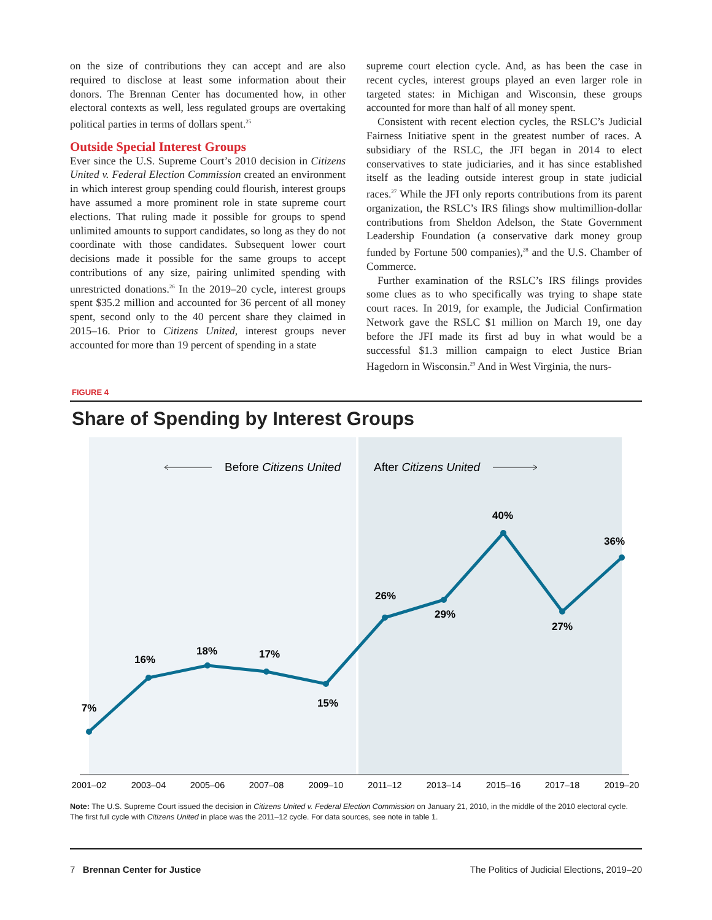on the size of contributions they can accept and are also required to disclose at least some information about their donors. The Brennan Center has documented how, in other electoral contexts as well, less regulated groups are overtaking political parties in terms of dollars spent.<sup>25</sup>
Outside Special Interest Groups
Ever since the U.S. Supreme Court’s 2010 decision in Citizens United v. Federal Election Commission created an environment in which interest group spending could flourish, interest groups have assumed a more prominent role in state supreme court elections. That ruling made it possible for groups to spend unlimited amounts to support candidates, so long as they do not coordinate with those candidates. Subsequent lower court decisions made it possible for the same groups to accept contributions of any size, pairing unlimited spending with unrestricted donations.<sup>26</sup> In the 2019–20 cycle, interest groups spent $35.2 million and accounted for 36 percent of all money spent, second only to the 40 percent share they claimed in 2015–16. Prior to Citizens United, interest groups never accounted for more than 19 percent of spending in a state
supreme court election cycle. And, as has been the case in recent cycles, interest groups played an even larger role in targeted states: in Michigan and Wisconsin, these groups accounted for more than half of all money spent.
Consistent with recent election cycles, the RSLC’s Judicial Fairness Initiative spent in the greatest number of races. A subsidiary of the RSLC, the JFI began in 2014 to elect conservatives to state judiciaries, and it has since established itself as the leading outside interest group in state judicial races.<sup>27</sup> While the JFI only reports contributions from its parent organization, the RSLC’s IRS filings show multimillion-dollar contributions from Sheldon Adelson, the State Government Leadership Foundation (a conservative dark money group funded by Fortune 500 companies),<sup>28</sup> and the U.S. Chamber of Commerce.
Further examination of the RSLC’s IRS filings provides some clues as to who specifically was trying to shape state court races. In 2019, for example, the Judicial Confirmation Network gave the RSLC $1 million on March 19, one day before the JFI made its first ad buy in what would be a successful $1.3 million campaign to elect Justice Brian Hagedorn in Wisconsin.<sup>29</sup> And in West Virginia, the nurs-
FIGURE 4
Share of Spending by Interest Groups
Before Citizens United
After Citizens United
7%
16%
18%
17%
15%
26%
29%
40%
27%
36%
2001–02
2003–04
2005–06
2007–08
2009–10
2011–12
2013–14
2015–16
2017–18
2019–20
Note: The U.S. Supreme Court issued the decision in Citizens United v. Federal Election Commission on January 21, 2010, in the middle of the 2010 electoral cycle. The first full cycle with Citizens United in place was the 2011–12 cycle. For data sources, see note in table 1.
7 Brennan Center for Justice The Politics of Judicial Elections, 2019–20